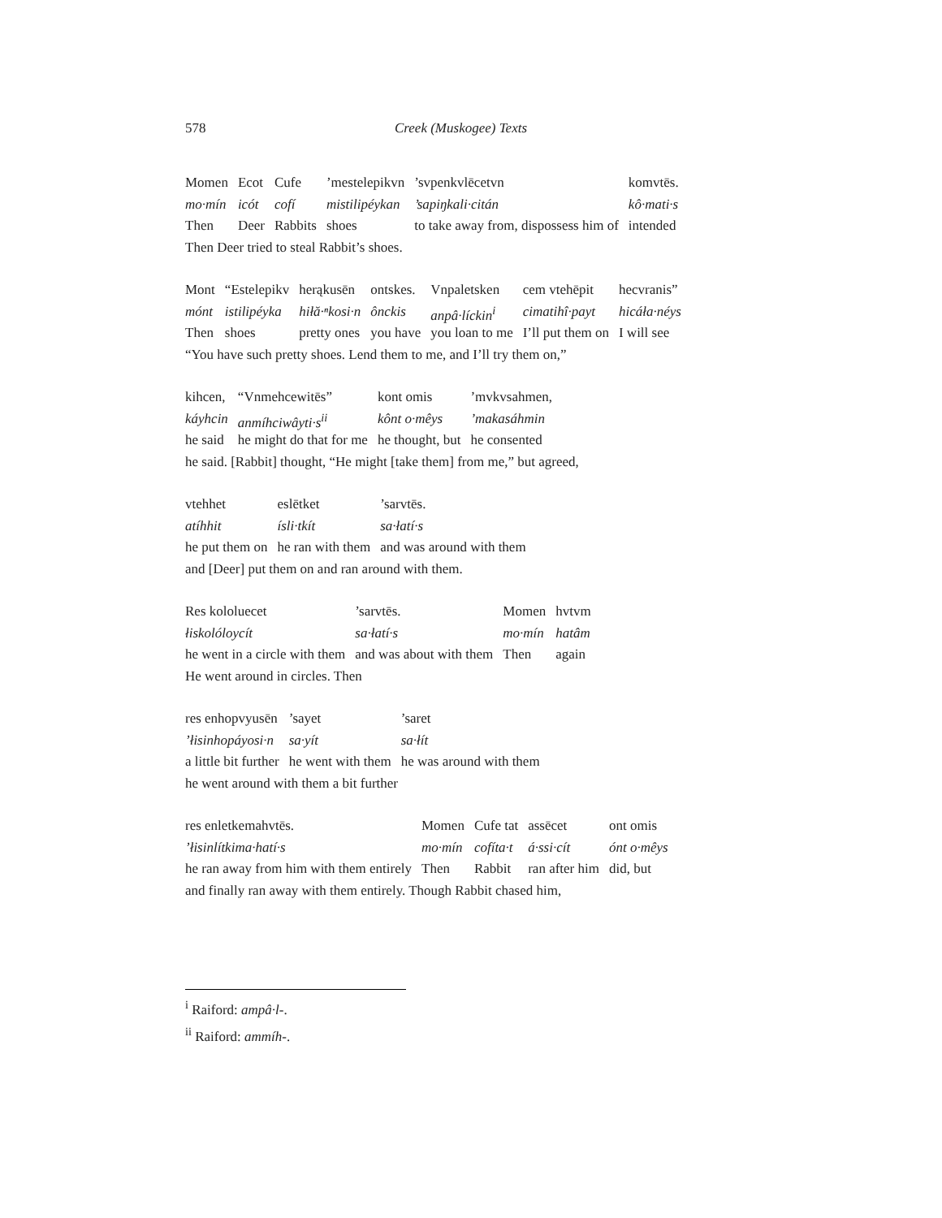578 Creek (Muskogee) Texts
| Momen | Ecot | Cufe | ’mestelepikvn | ’svpenkvlēcetvn | komvtēs. |
| mo·mín | icót | cofí | mistilipéykan | ’sapiŋkali·citán | kô·mati·s |
| Then | Deer | Rabbits | shoes | to take away from, dispossess him of | intended |
Then Deer tried to steal Rabbit’s shoes.
| Mont | “Estelepikv | herąkusēn | ontskes. | Vnpaletsken | cem vtehēpit | hecvranis” |
| mónt | istilipéyka | hiłă·ⁿkosi·n | ônckis | anpâ·líckin<sup>i</sup> | cimatihî·payt | hicáła·néys |
| Then | shoes | pretty ones | you have | you loan to me | I’ll put them on | I will see |
“You have such pretty shoes. Lend them to me, and I’ll try them on,”
| kihcen, | “Vnmehcewitēs” | kont omis | ’mvkvsahmen, |
| káyhcin | anmíhciwâyti·s<sup>ii</sup> | kônt o·mêys | ’makasáhmin |
| he said | he might do that for me | he thought, but | he consented |
he said. [Rabbit] thought, “He might [take them] from me,” but agreed,
| vtehhet | eslētket | ’sarvtēs. |
| atíhhit | ísli·tkít | sa·łatí·s |
| he put them on | he ran with them | and was around with them |
and [Deer] put them on and ran around with them.
| Res kololuecet | ’sarvtēs. | Momen | hvtvm |
| łiskolóloycít | sa·łatí·s | mo·mín | hatâm |
| he went in a circle with them | and was about with them | Then | again |
He went around in circles. Then
| res enhopvyusēn | ’sayet | ’saret |
| ’łisinhopáyosi·n | sa·yít | sa·łít |
| a little bit further | he went with them | he was around with them |
he went around with them a bit further
| res enletkemahvtēs. | Momen | Cufe tat | assēcet | ont omis |
| ’łisinlítkima·hatí·s | mo·mín | cofíta·t | á·ssi·cít | ónt o·mêys |
| he ran away from him with them entirely | Then | Rabbit | ran after him | did, but |
and finally ran away with them entirely. Though Rabbit chased him,
<sup>i</sup> Raiford: ampâ·l-.
<sup>ii</sup> Raiford: ammíh-.